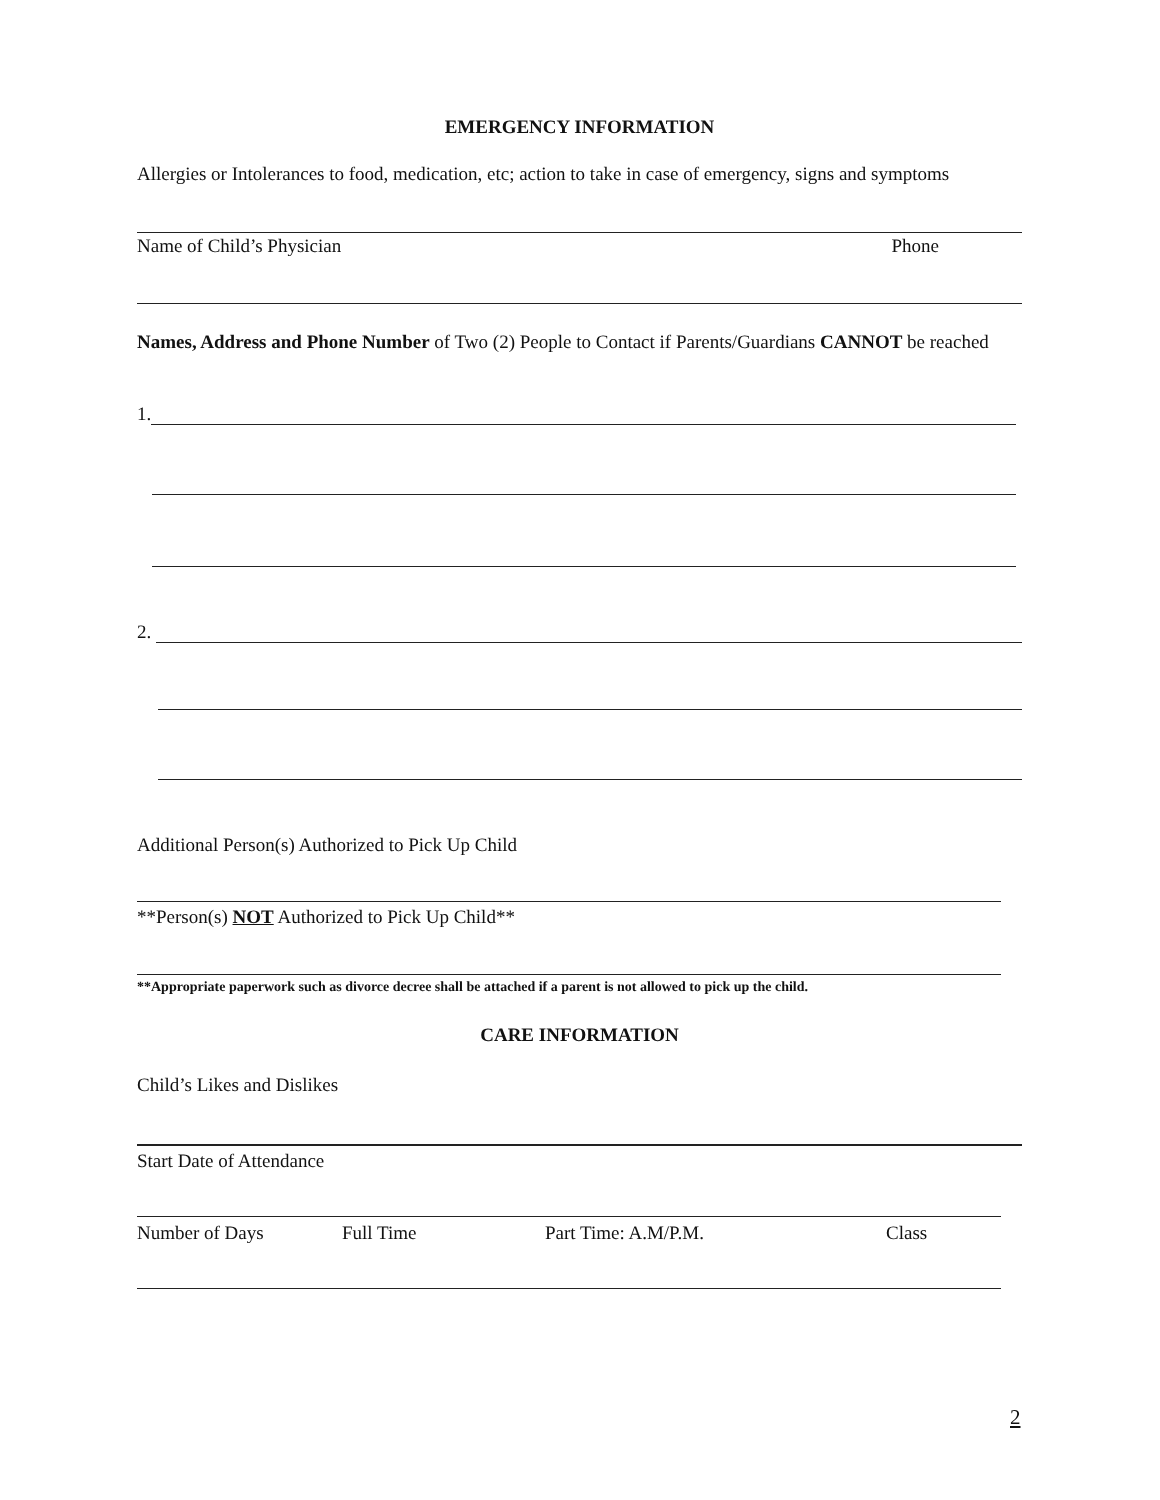EMERGENCY INFORMATION
Allergies or Intolerances to food, medication, etc; action to take in case of emergency, signs and symptoms
Name of Child’s Physician Phone
Names, Address and Phone Number of Two (2) People to Contact if Parents/Guardians CANNOT be reached
1.
2.
Additional Person(s) Authorized to Pick Up Child
**Person(s) NOT Authorized to Pick Up Child**
**Appropriate paperwork such as divorce decree shall be attached if a parent is not allowed to pick up the child.
CARE INFORMATION
Child’s Likes and Dislikes
Start Date of Attendance
Number of Days Full Time Part Time: A.M/P.M. Class
2